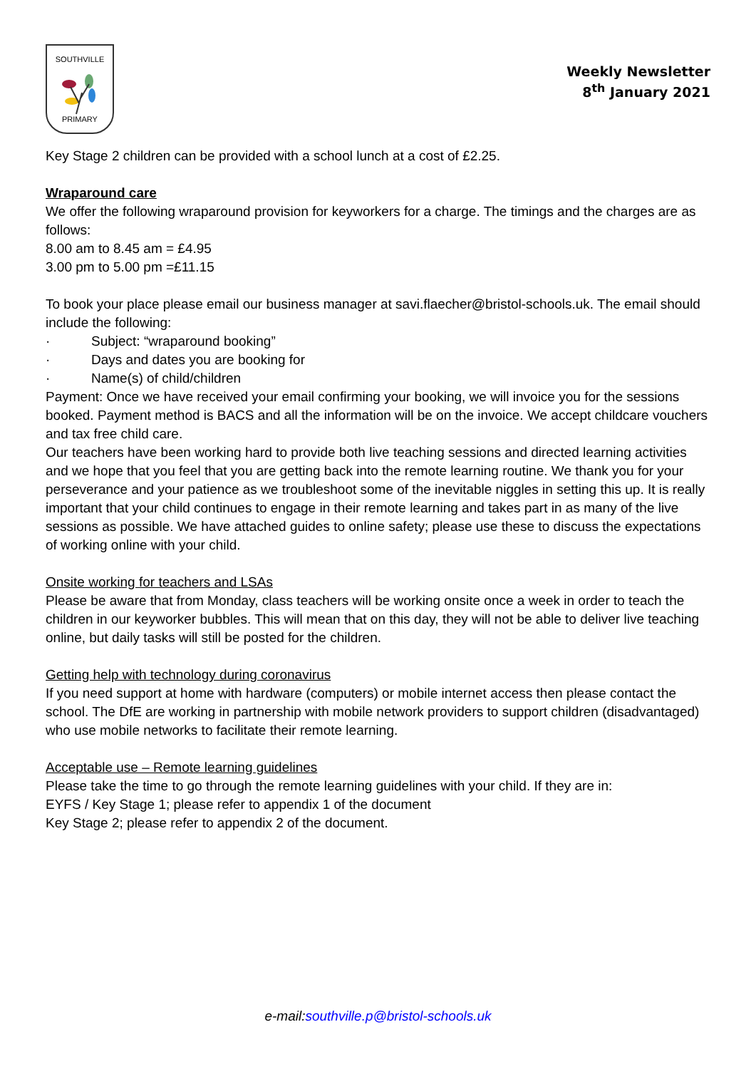SOUTHVILLE
PRIMARY
Weekly Newsletter
8<sup>th</sup> January 2021
Key Stage 2 children can be provided with a school lunch at a cost of £2.25.
Wraparound care
We offer the following wraparound provision for keyworkers for a charge. The timings and the charges are as follows:
8.00 am to 8.45 am = £4.95
3.00 pm to 5.00 pm =£11.15
To book your place please email our business manager at savi.flaecher@bristol-schools.uk. The email should include the following:
· Subject: “wraparound booking”
· Days and dates you are booking for
· Name(s) of child/children
Payment: Once we have received your email confirming your booking, we will invoice you for the sessions booked. Payment method is BACS and all the information will be on the invoice. We accept childcare vouchers and tax free child care.
Our teachers have been working hard to provide both live teaching sessions and directed learning activities and we hope that you feel that you are getting back into the remote learning routine. We thank you for your perseverance and your patience as we troubleshoot some of the inevitable niggles in setting this up. It is really important that your child continues to engage in their remote learning and takes part in as many of the live sessions as possible. We have attached guides to online safety; please use these to discuss the expectations of working online with your child.
Onsite working for teachers and LSAs
Please be aware that from Monday, class teachers will be working onsite once a week in order to teach the children in our keyworker bubbles. This will mean that on this day, they will not be able to deliver live teaching online, but daily tasks will still be posted for the children.
Getting help with technology during coronavirus
If you need support at home with hardware (computers) or mobile internet access then please contact the school. The DfE are working in partnership with mobile network providers to support children (disadvantaged) who use mobile networks to facilitate their remote learning.
Acceptable use – Remote learning guidelines
Please take the time to go through the remote learning guidelines with your child. If they are in:
EYFS / Key Stage 1; please refer to appendix 1 of the document
Key Stage 2; please refer to appendix 2 of the document.
e-mail:southville.p@bristol-schools.uk